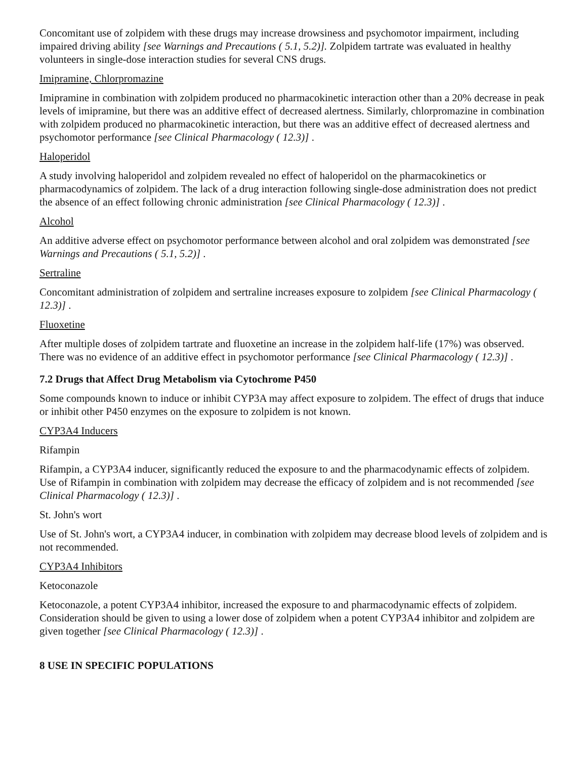Concomitant use of zolpidem with these drugs may increase drowsiness and psychomotor impairment, including impaired driving ability [see Warnings and Precautions ( 5.1, 5.2)]. Zolpidem tartrate was evaluated in healthy volunteers in single-dose interaction studies for several CNS drugs.
Imipramine, Chlorpromazine
Imipramine in combination with zolpidem produced no pharmacokinetic interaction other than a 20% decrease in peak levels of imipramine, but there was an additive effect of decreased alertness. Similarly, chlorpromazine in combination with zolpidem produced no pharmacokinetic interaction, but there was an additive effect of decreased alertness and psychomotor performance [see Clinical Pharmacology ( 12.3)] .
Haloperidol
A study involving haloperidol and zolpidem revealed no effect of haloperidol on the pharmacokinetics or pharmacodynamics of zolpidem. The lack of a drug interaction following single-dose administration does not predict the absence of an effect following chronic administration [see Clinical Pharmacology ( 12.3)] .
Alcohol
An additive adverse effect on psychomotor performance between alcohol and oral zolpidem was demonstrated [see Warnings and Precautions ( 5.1, 5.2)] .
Sertraline
Concomitant administration of zolpidem and sertraline increases exposure to zolpidem [see Clinical Pharmacology ( 12.3)] .
Fluoxetine
After multiple doses of zolpidem tartrate and fluoxetine an increase in the zolpidem half-life (17%) was observed. There was no evidence of an additive effect in psychomotor performance [see Clinical Pharmacology ( 12.3)] .
7.2 Drugs that Affect Drug Metabolism via Cytochrome P450
Some compounds known to induce or inhibit CYP3A may affect exposure to zolpidem. The effect of drugs that induce or inhibit other P450 enzymes on the exposure to zolpidem is not known.
CYP3A4 Inducers
Rifampin
Rifampin, a CYP3A4 inducer, significantly reduced the exposure to and the pharmacodynamic effects of zolpidem. Use of Rifampin in combination with zolpidem may decrease the efficacy of zolpidem and is not recommended [see Clinical Pharmacology ( 12.3)] .
St. John's wort
Use of St. John's wort, a CYP3A4 inducer, in combination with zolpidem may decrease blood levels of zolpidem and is not recommended.
CYP3A4 Inhibitors
Ketoconazole
Ketoconazole, a potent CYP3A4 inhibitor, increased the exposure to and pharmacodynamic effects of zolpidem. Consideration should be given to using a lower dose of zolpidem when a potent CYP3A4 inhibitor and zolpidem are given together [see Clinical Pharmacology ( 12.3)] .
8 USE IN SPECIFIC POPULATIONS